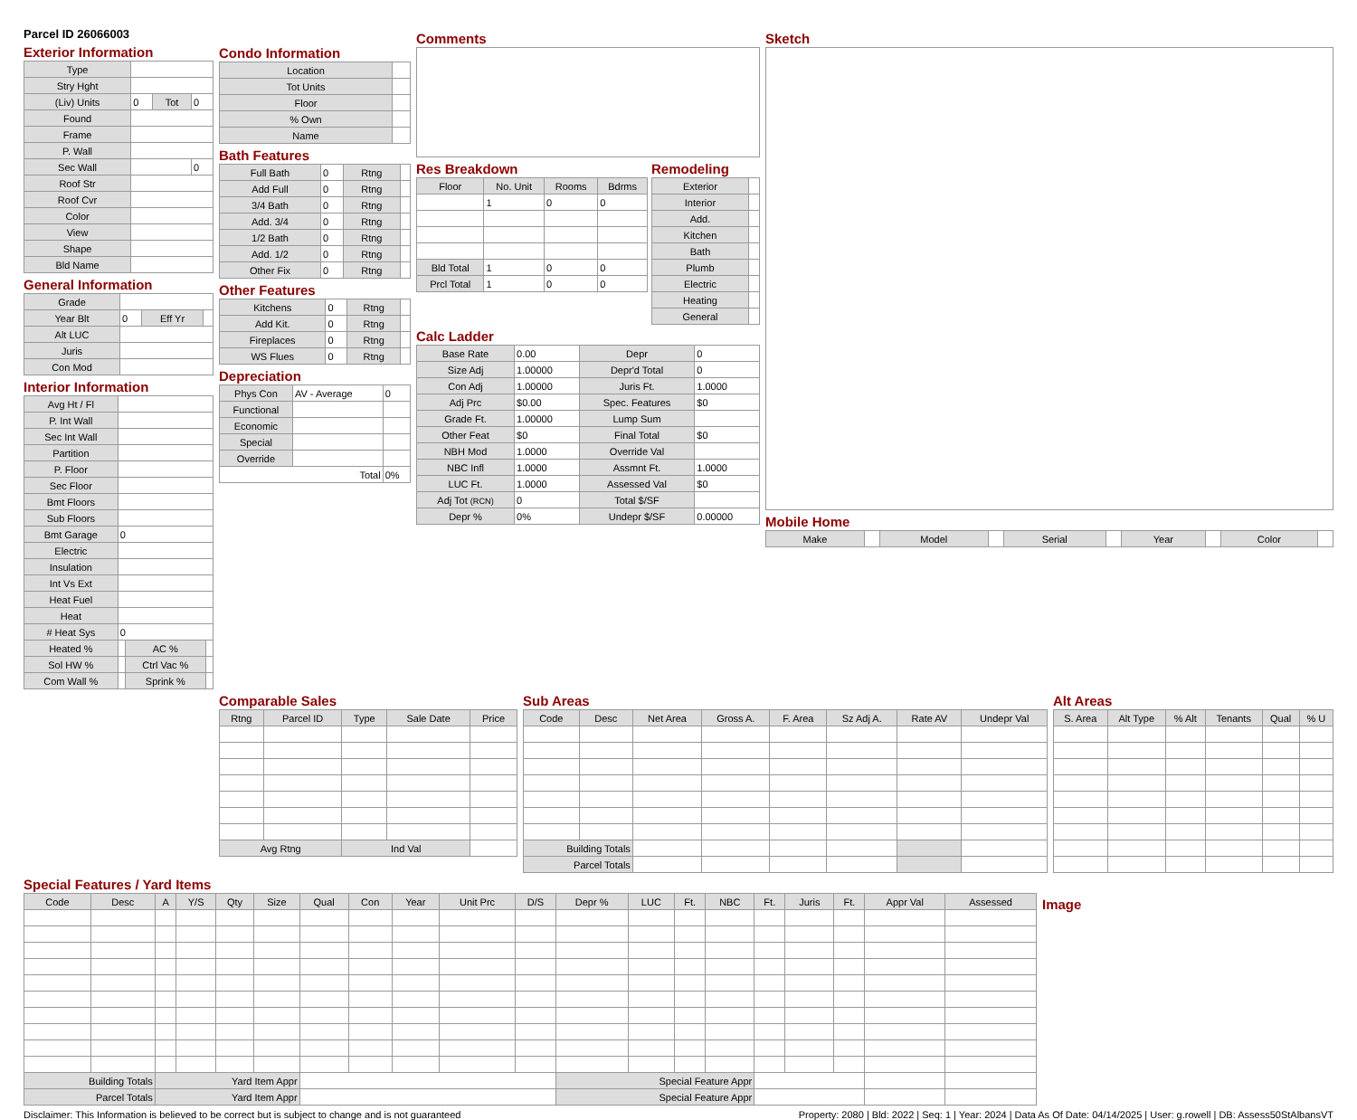Parcel ID 26066003
Exterior Information
| Type | | | |
| Stry Hght | | | |
| (Liv) Units | 0 | Tot | 0 |
| Found | | | |
| Frame | | | |
| P. Wall | | | |
| Sec Wall | | | 0 |
| Roof Str | | | |
| Roof Cvr | | | |
| Color | | | |
| View | | | |
| Shape | | | |
| Bld Name | | | |
General Information
| Grade | | | |
| Year Blt | 0 | Eff Yr | |
| Alt LUC | | | |
| Juris | | | |
| Con Mod | | | |
Interior Information
| Avg Ht / Fl | | | |
| P. Int Wall | | | |
| Sec Int Wall | | | |
| Partition | | | |
| P. Floor | | | |
| Sec Floor | | | |
| Bmt Floors | | | |
| Sub Floors | | | |
| Bmt Garage | 0 | | |
| Electric | | | |
| Insulation | | | |
| Int Vs Ext | | | |
| Heat Fuel | | | |
| Heat | | | |
| # Heat Sys | 0 | | |
| Heated % | | AC % | |
| Sol HW % | | Ctrl Vac % | |
| Com Wall % | | Sprink % | |
Condo Information
| Location | |
| Tot Units | |
| Floor | |
| % Own | |
| Name | |
Bath Features
| Full Bath | 0 | Rtng | |
| Add Full | 0 | Rtng | |
| 3/4 Bath | 0 | Rtng | |
| Add. 3/4 | 0 | Rtng | |
| 1/2 Bath | 0 | Rtng | |
| Add. 1/2 | 0 | Rtng | |
| Other Fix | 0 | Rtng | |
Other Features
| Kitchens | 0 | Rtng | |
| Add Kit. | 0 | Rtng | |
| Fireplaces | 0 | Rtng | |
| WS Flues | 0 | Rtng | |
Depreciation
| Phys Con | AV - Average | 0 |
| Functional | | |
| Economic | | |
| Special | | |
| Override | | |
| Total | | 0% |
Comments
Res Breakdown
| Floor | No. Unit | Rooms | Bdrms |
| --- | --- | --- | --- |
| | 1 | 0 | 0 |
| Bld Total | 1 | 0 | 0 |
| Prcl Total | 1 | 0 | 0 |
Remodeling
| Exterior | |
| Interior | |
| Add. | |
| Kitchen | |
| Bath | |
| Plumb | |
| Electric | |
| Heating | |
| General | |
Calc Ladder
| Base Rate | 0.00 | Depr | 0 |
| Size Adj | 1.00000 | Depr'd Total | 0 |
| Con Adj | 1.00000 | Juris Ft. | 1.0000 |
| Adj Prc | $0.00 | Spec. Features | $0 |
| Grade Ft. | 1.00000 | Lump Sum | |
| Other Feat | $0 | Final Total | $0 |
| NBH Mod | 1.0000 | Override Val | |
| NBC Infl | 1.0000 | Assmnt Ft. | 1.0000 |
| LUC Ft. | 1.0000 | Assessed Val | $0 |
| Adj Tot (RCN) | 0 | Total $/SF | |
| Depr % | 0% | Undepr $/SF | 0.00000 |
Sketch
Mobile Home
| Make | | Model | | Serial | | Year | | Color | |
Comparable Sales
| Rtng | Parcel ID | Type | Sale Date | Price |
| --- | --- | --- | --- | --- |
| Avg Rtng | | Ind Val | | |
Sub Areas
| Code | Desc | Net Area | Gross A. | F. Area | Sz Adj A. | Rate AV | Undepr Val |
| --- | --- | --- | --- | --- | --- | --- | --- |
| Building Totals | | | | | | | |
| Parcel Totals | | | | | | | |
Alt Areas
| S. Area | Alt Type | % Alt | Tenants | Qual | % U |
| --- | --- | --- | --- | --- | --- |
Special Features / Yard Items
| Code | Desc | A | Y/S | Qty | Size | Qual | Con | Year | Unit Prc | D/S | Depr % | LUC | Ft. | NBC | Ft. | Juris | Ft. | Appr Val | Assessed |
| --- | --- | --- | --- | --- | --- | --- | --- | --- | --- | --- | --- | --- | --- | --- | --- | --- | --- | --- | --- |
| Building Totals | | Yard Item Appr | | | | | | | | | Special Feature Appr | | | | | | | | |
| Parcel Totals | | Yard Item Appr | | | | | | | | | Special Feature Appr | | | | | | | | |
Image
Disclaimer: This Information is believed to be correct but is subject to change and is not guaranteed Property: 2080 | Bld: 2022 | Seq: 1 | Year: 2024 | Data As Of Date: 04/14/2025 | User: g.rowell | DB: Assess50StAlbansVT